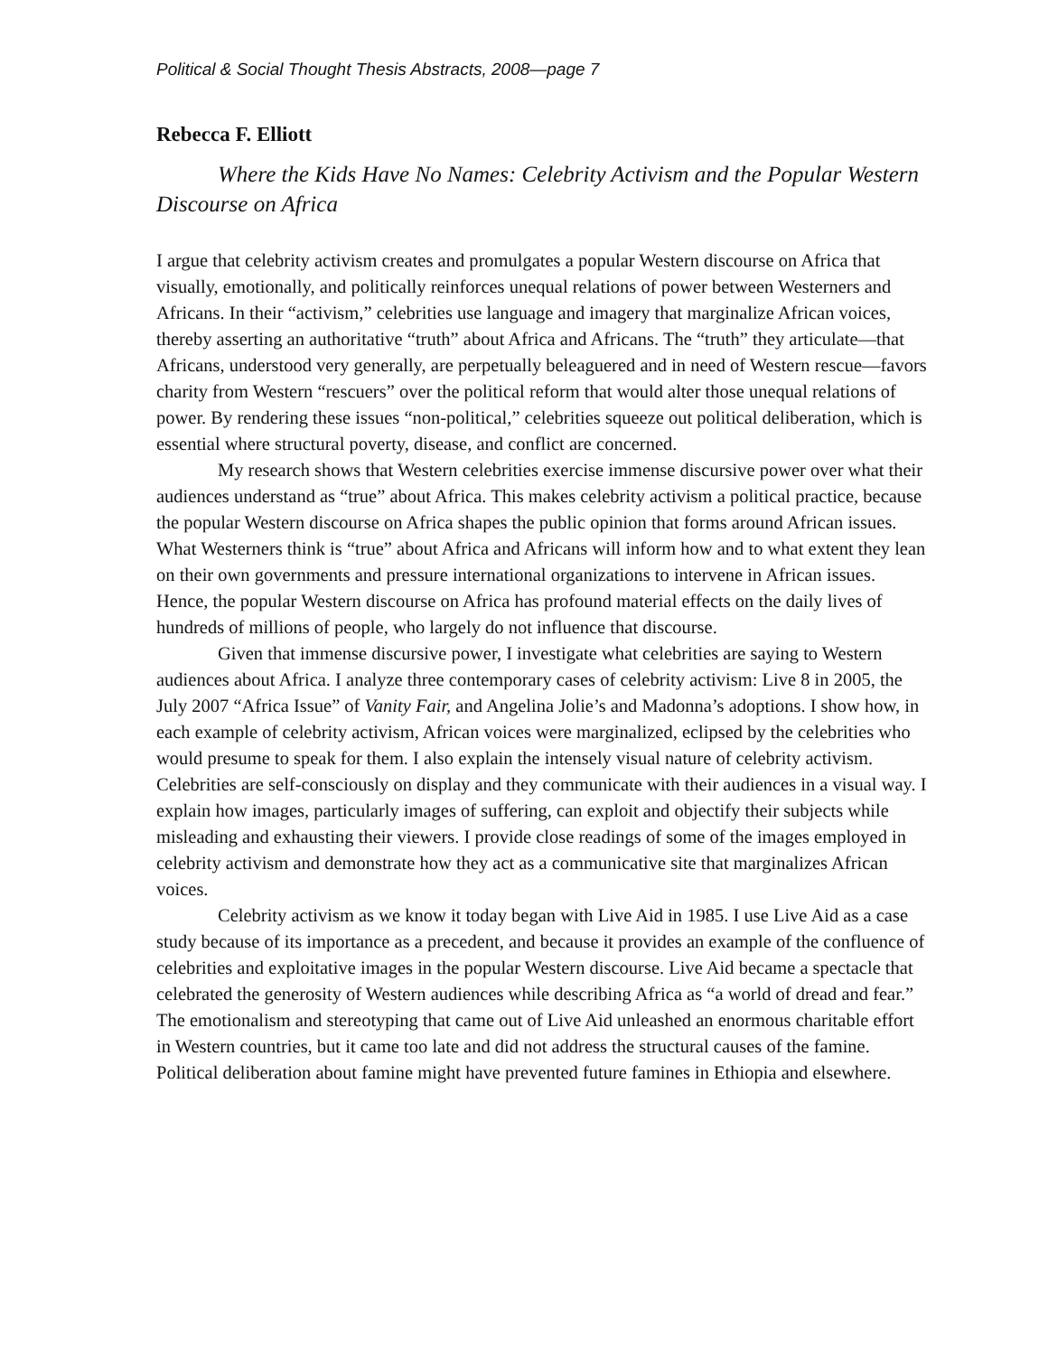Political & Social Thought Thesis Abstracts, 2008—page 7
Rebecca F. Elliott
Where the Kids Have No Names: Celebrity Activism and the Popular Western Discourse on Africa
I argue that celebrity activism creates and promulgates a popular Western discourse on Africa that visually, emotionally, and politically reinforces unequal relations of power between Westerners and Africans. In their “activism,” celebrities use language and imagery that marginalize African voices, thereby asserting an authoritative “truth” about Africa and Africans. The “truth” they articulate—that Africans, understood very generally, are perpetually beleaguered and in need of Western rescue—favors charity from Western “rescuers” over the political reform that would alter those unequal relations of power. By rendering these issues “non-political,” celebrities squeeze out political deliberation, which is essential where structural poverty, disease, and conflict are concerned.
My research shows that Western celebrities exercise immense discursive power over what their audiences understand as “true” about Africa. This makes celebrity activism a political practice, because the popular Western discourse on Africa shapes the public opinion that forms around African issues. What Westerners think is “true” about Africa and Africans will inform how and to what extent they lean on their own governments and pressure international organizations to intervene in African issues. Hence, the popular Western discourse on Africa has profound material effects on the daily lives of hundreds of millions of people, who largely do not influence that discourse.
Given that immense discursive power, I investigate what celebrities are saying to Western audiences about Africa. I analyze three contemporary cases of celebrity activism: Live 8 in 2005, the July 2007 “Africa Issue” of Vanity Fair, and Angelina Jolie’s and Madonna’s adoptions. I show how, in each example of celebrity activism, African voices were marginalized, eclipsed by the celebrities who would presume to speak for them. I also explain the intensely visual nature of celebrity activism. Celebrities are self-consciously on display and they communicate with their audiences in a visual way. I explain how images, particularly images of suffering, can exploit and objectify their subjects while misleading and exhausting their viewers. I provide close readings of some of the images employed in celebrity activism and demonstrate how they act as a communicative site that marginalizes African voices.
Celebrity activism as we know it today began with Live Aid in 1985. I use Live Aid as a case study because of its importance as a precedent, and because it provides an example of the confluence of celebrities and exploitative images in the popular Western discourse. Live Aid became a spectacle that celebrated the generosity of Western audiences while describing Africa as “a world of dread and fear.” The emotionalism and stereotyping that came out of Live Aid unleashed an enormous charitable effort in Western countries, but it came too late and did not address the structural causes of the famine. Political deliberation about famine might have prevented future famines in Ethiopia and elsewhere.